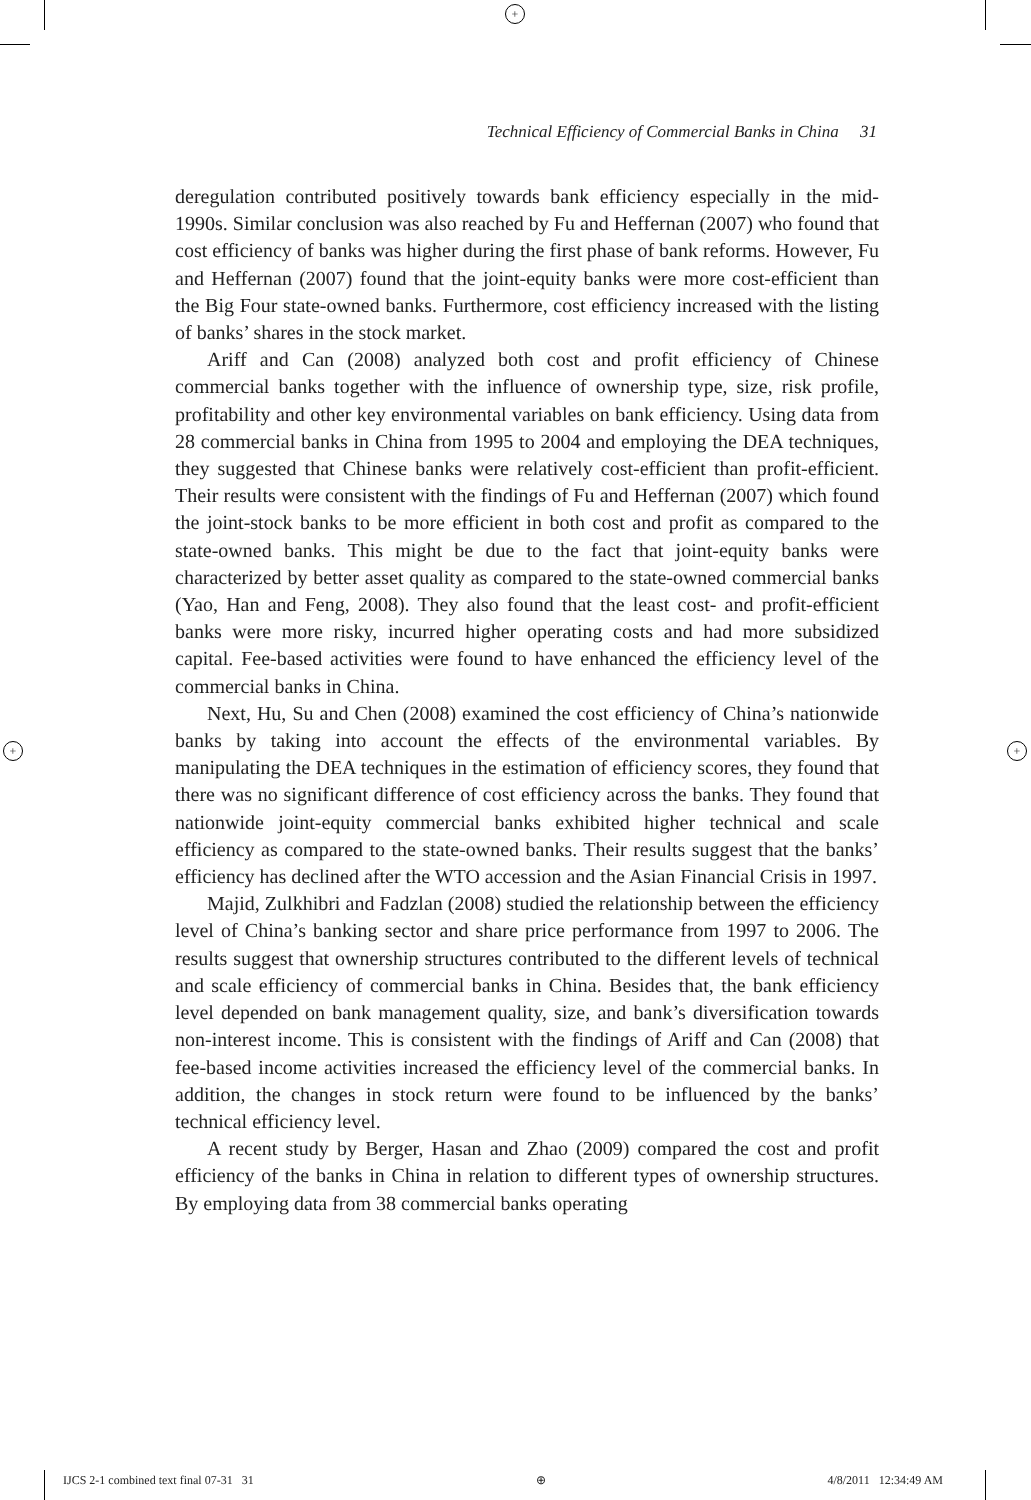+
+ +
Technical Efficiency of Commercial Banks in China 31
deregulation contributed positively towards bank efficiency especially in the mid-1990s. Similar conclusion was also reached by Fu and Heffernan (2007) who found that cost efficiency of banks was higher during the first phase of bank reforms. However, Fu and Heffernan (2007) found that the joint-equity banks were more cost-efficient than the Big Four state-owned banks. Furthermore, cost efficiency increased with the listing of banks’ shares in the stock market.
Ariff and Can (2008) analyzed both cost and profit efficiency of Chinese commercial banks together with the influence of ownership type, size, risk profile, profitability and other key environmental variables on bank efficiency. Using data from 28 commercial banks in China from 1995 to 2004 and employing the DEA techniques, they suggested that Chinese banks were relatively cost-efficient than profit-efficient. Their results were consistent with the findings of Fu and Heffernan (2007) which found the joint-stock banks to be more efficient in both cost and profit as compared to the state-owned banks. This might be due to the fact that joint-equity banks were characterized by better asset quality as compared to the state-owned commercial banks (Yao, Han and Feng, 2008). They also found that the least cost- and profit-efficient banks were more risky, incurred higher operating costs and had more subsidized capital. Fee-based activities were found to have enhanced the efficiency level of the commercial banks in China.
Next, Hu, Su and Chen (2008) examined the cost efficiency of China’s nationwide banks by taking into account the effects of the environmental variables. By manipulating the DEA techniques in the estimation of efficiency scores, they found that there was no significant difference of cost efficiency across the banks. They found that nationwide joint-equity commercial banks exhibited higher technical and scale efficiency as compared to the state-owned banks. Their results suggest that the banks’ efficiency has declined after the WTO accession and the Asian Financial Crisis in 1997.
Majid, Zulkhibri and Fadzlan (2008) studied the relationship between the efficiency level of China’s banking sector and share price performance from 1997 to 2006. The results suggest that ownership structures contributed to the different levels of technical and scale efficiency of commercial banks in China. Besides that, the bank efficiency level depended on bank management quality, size, and bank’s diversification towards non-interest income. This is consistent with the findings of Ariff and Can (2008) that fee-based income activities increased the efficiency level of the commercial banks. In addition, the changes in stock return were found to be influenced by the banks’ technical efficiency level.
A recent study by Berger, Hasan and Zhao (2009) compared the cost and profit efficiency of the banks in China in relation to different types of ownership structures. By employing data from 38 commercial banks operating
IJCS 2-1 combined text final 07-31 31 ⊕ 4/8/2011 12:34:49 AM